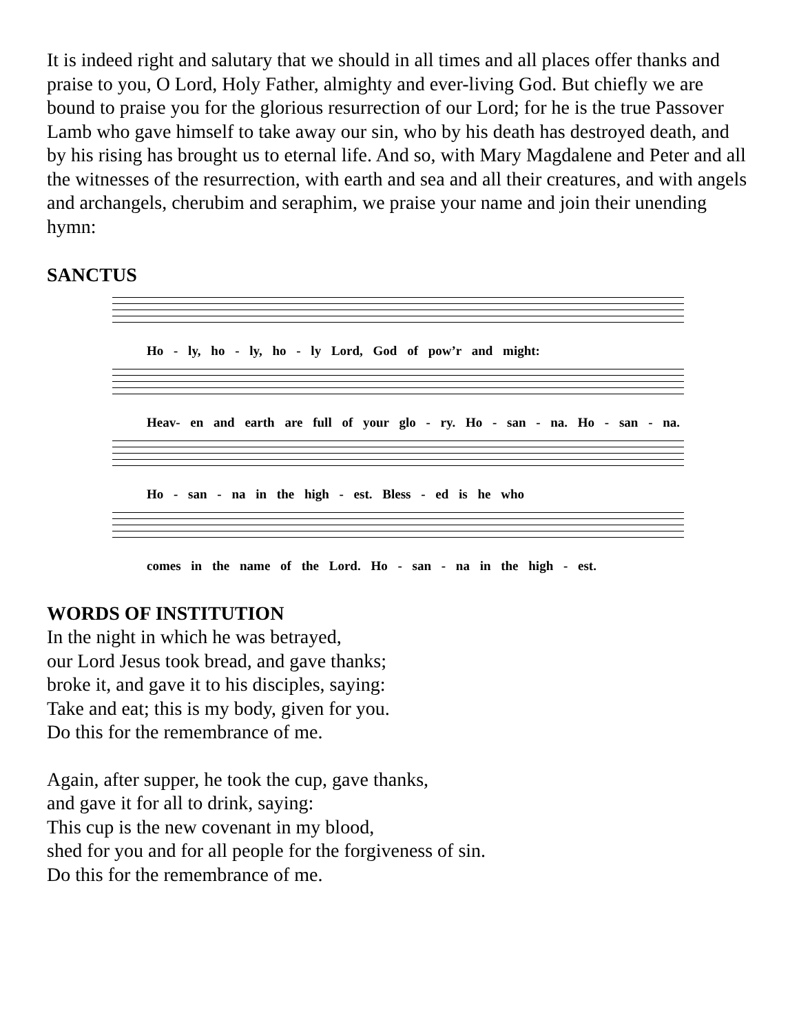It is indeed right and salutary that we should in all times and all places offer thanks and praise to you, O Lord, Holy Father, almighty and ever-living God. But chiefly we are bound to praise you for the glorious resurrection of our Lord; for he is the true Passover Lamb who gave himself to take away our sin, who by his death has destroyed death, and by his rising has brought us to eternal life. And so, with Mary Magdalene and Peter and all the witnesses of the resurrection, with earth and sea and all their creatures, and with angels and archangels, cherubim and seraphim, we praise your name and join their unending hymn:
SANCTUS
Ho - ly, ho - ly, ho - ly Lord, God of pow’r and might:
Heav- en and earth are full of your glo - ry. Ho - san - na. Ho - san - na.
Ho - san - na in the high - est. Bless - ed is he who
comes in the name of the Lord. Ho - san - na in the high - est.
WORDS OF INSTITUTION
In the night in which he was betrayed,
our Lord Jesus took bread, and gave thanks;
broke it, and gave it to his disciples, saying:
Take and eat; this is my body, given for you.
Do this for the remembrance of me.
Again, after supper, he took the cup, gave thanks,
and gave it for all to drink, saying:
This cup is the new covenant in my blood,
shed for you and for all people for the forgiveness of sin.
Do this for the remembrance of me.